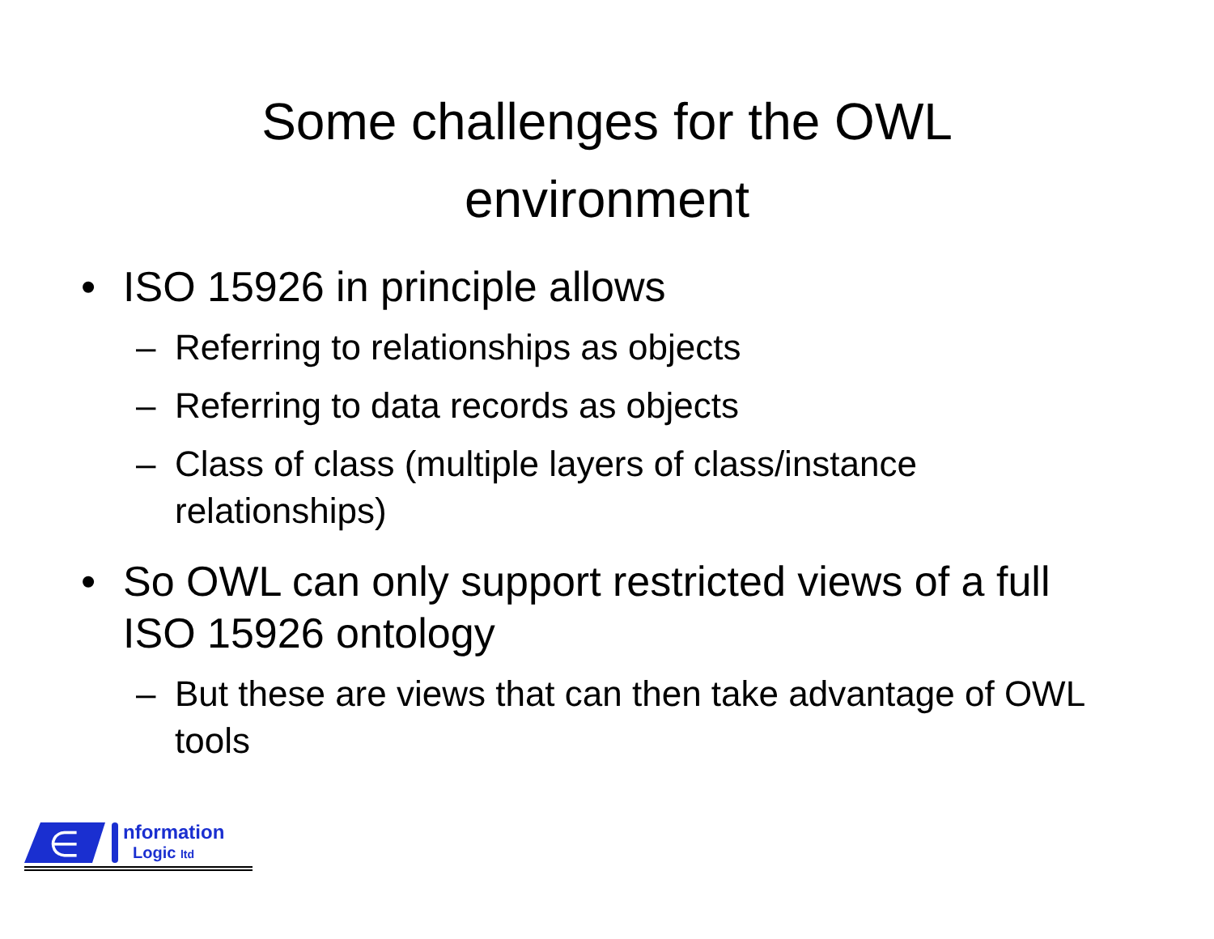Some challenges for the OWL
environment
• ISO 15926 in principle allows
– Referring to relationships as objects
– Referring to data records as objects
– Class of class (multiple layers of class/instance relationships)
• So OWL can only support restricted views of a full ISO 15926 ontology
– But these are views that can then take advantage of OWL tools
∈
nformation
Logic ltd